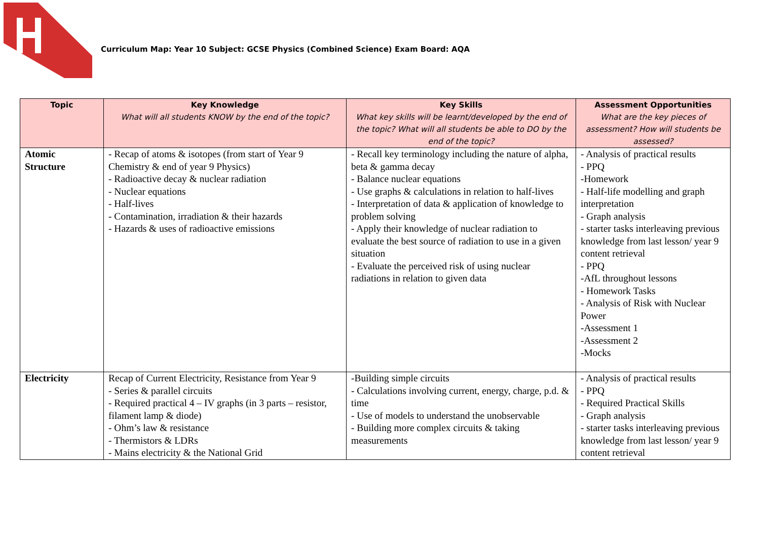Curriculum Map: Year 10 Subject: GCSE Physics (Combined Science) Exam Board: AQA
| Topic | Key Knowledge What will all students KNOW by the end of the topic? | Key Skills What key skills will be learnt/developed by the end of the topic? What will all students be able to DO by the end of the topic? | Assessment Opportunities What are the key pieces of assessment? How will students be assessed? |
| --- | --- | --- | --- |
| Atomic Structure | - Recap of atoms & isotopes (from start of Year 9 Chemistry & end of year 9 Physics) - Radioactive decay & nuclear radiation - Nuclear equations - Half-lives - Contamination, irradiation & their hazards - Hazards & uses of radioactive emissions | - Recall key terminology including the nature of alpha, beta & gamma decay - Balance nuclear equations - Use graphs & calculations in relation to half-lives - Interpretation of data & application of knowledge to problem solving - Apply their knowledge of nuclear radiation to evaluate the best source of radiation to use in a given situation - Evaluate the perceived risk of using nuclear radiations in relation to given data | - Analysis of practical results - PPQ -Homework - Half-life modelling and graph interpretation - Graph analysis - starter tasks interleaving previous knowledge from last lesson/ year 9 content retrieval - PPQ -AfL throughout lessons - Homework Tasks - Analysis of Risk with Nuclear Power -Assessment 1 -Assessment 2 -Mocks |
| Electricity | Recap of Current Electricity, Resistance from Year 9 - Series & parallel circuits - Required practical 4 – IV graphs (in 3 parts – resistor, filament lamp & diode) - Ohm’s law & resistance - Thermistors & LDRs - Mains electricity & the National Grid | -Building simple circuits - Calculations involving current, energy, charge, p.d. & time - Use of models to understand the unobservable - Building more complex circuits & taking measurements | - Analysis of practical results - PPQ - Required Practical Skills - Graph analysis - starter tasks interleaving previous knowledge from last lesson/ year 9 content retrieval |